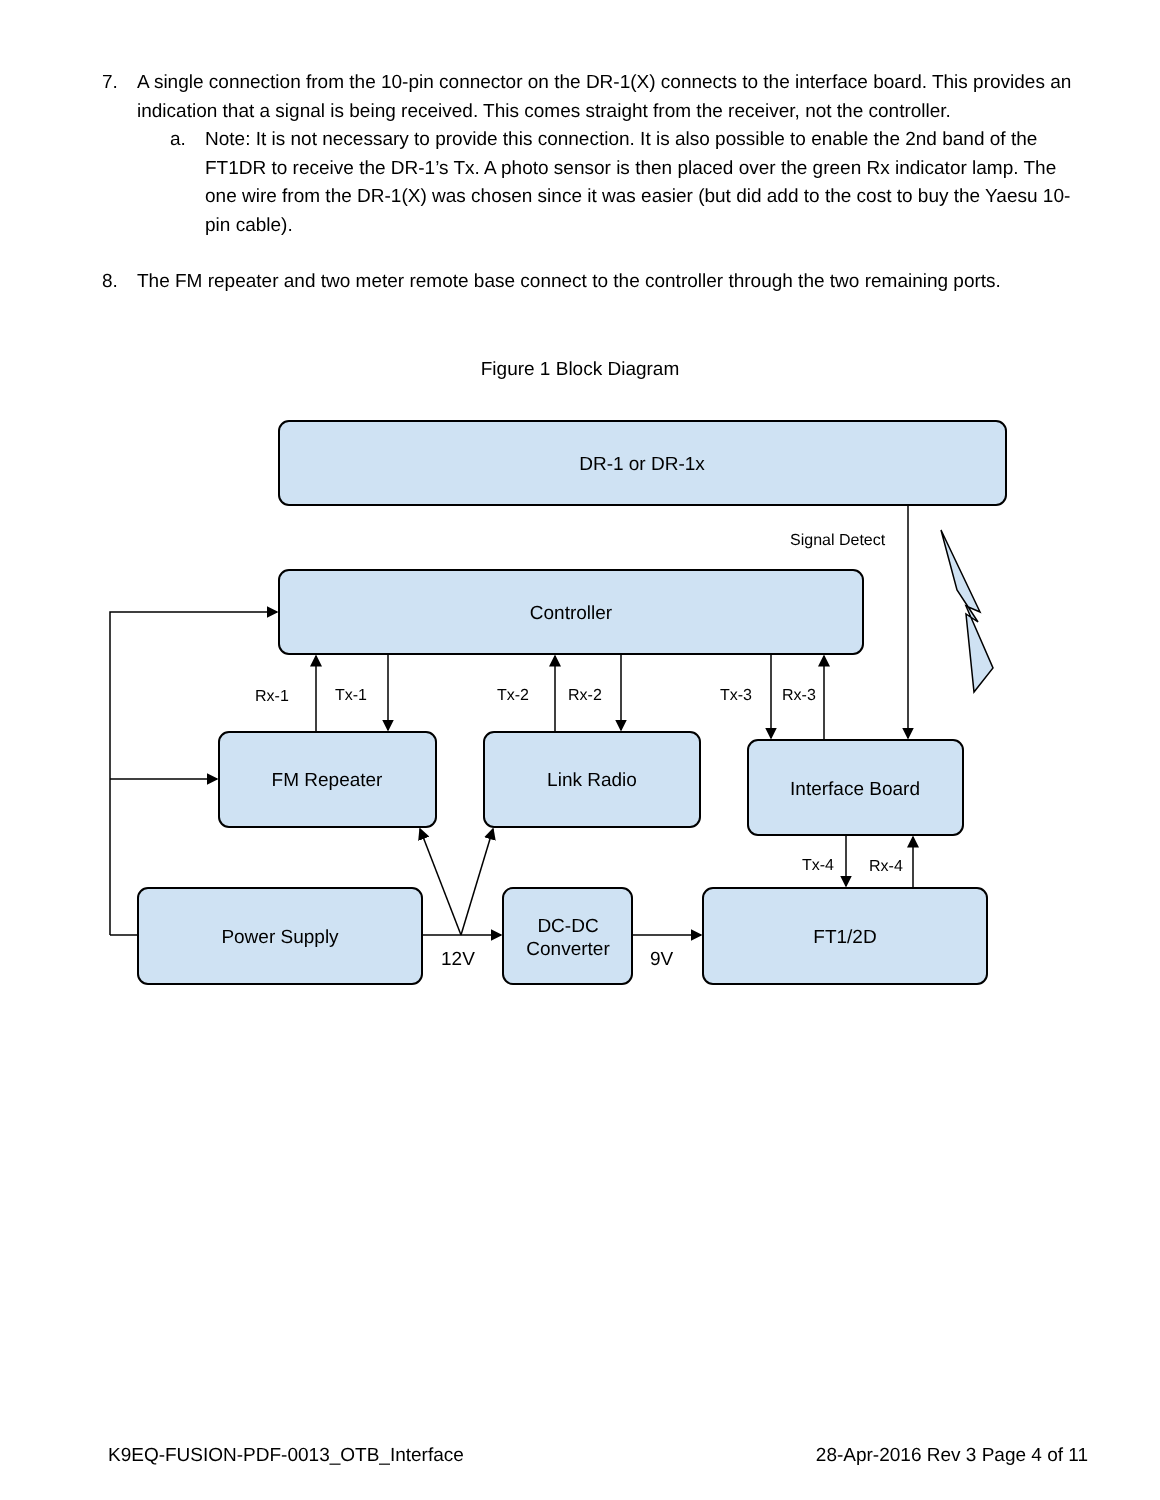7.
A single connection from the 10-pin connector on the DR-1(X) connects to the interface board. This provides an indication that a signal is being received. This comes straight from the receiver, not the controller.
a.
Note: It is not necessary to provide this connection. It is also possible to enable the 2nd band of the FT1DR to receive the DR-1’s Tx. A photo sensor is then placed over the green Rx indicator lamp. The one wire from the DR-1(X) was chosen since it was easier (but did add to the cost to buy the Yaesu 10-pin cable).
8.
The FM repeater and two meter remote base connect to the controller through the two remaining ports.
Figure 1 Block Diagram
DR-1 or DR-1x
Controller
FM Repeater
Link Radio
Interface Board
Power Supply
DC-DC
Converter
FT1/2D
Signal Detect
Rx-1
Tx-1
Tx-2
Rx-2
Tx-3
Rx-3
Tx-4
Rx-4
12V
9V
K9EQ-FUSION-PDF-0013_OTB_Interface 28-Apr-2016 Rev 3 Page 4 of 11